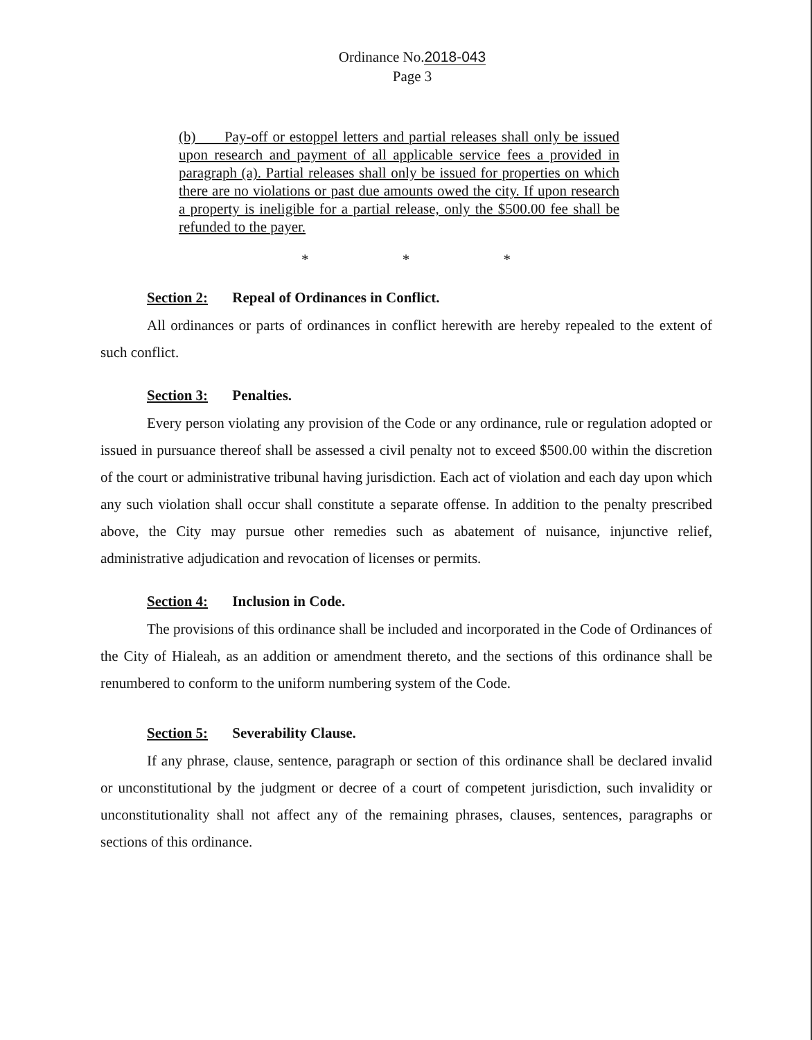Ordinance No.2018-043
Page 3
(b) Pay-off or estoppel letters and partial releases shall only be issued upon research and payment of all applicable service fees a provided in paragraph (a). Partial releases shall only be issued for properties on which there are no violations or past due amounts owed the city. If upon research a property is ineligible for a partial release, only the $500.00 fee shall be refunded to the payer.
* * *
Section 2: Repeal of Ordinances in Conflict.
All ordinances or parts of ordinances in conflict herewith are hereby repealed to the extent of such conflict.
Section 3: Penalties.
Every person violating any provision of the Code or any ordinance, rule or regulation adopted or issued in pursuance thereof shall be assessed a civil penalty not to exceed $500.00 within the discretion of the court or administrative tribunal having jurisdiction. Each act of violation and each day upon which any such violation shall occur shall constitute a separate offense. In addition to the penalty prescribed above, the City may pursue other remedies such as abatement of nuisance, injunctive relief, administrative adjudication and revocation of licenses or permits.
Section 4: Inclusion in Code.
The provisions of this ordinance shall be included and incorporated in the Code of Ordinances of the City of Hialeah, as an addition or amendment thereto, and the sections of this ordinance shall be renumbered to conform to the uniform numbering system of the Code.
Section 5: Severability Clause.
If any phrase, clause, sentence, paragraph or section of this ordinance shall be declared invalid or unconstitutional by the judgment or decree of a court of competent jurisdiction, such invalidity or unconstitutionality shall not affect any of the remaining phrases, clauses, sentences, paragraphs or sections of this ordinance.